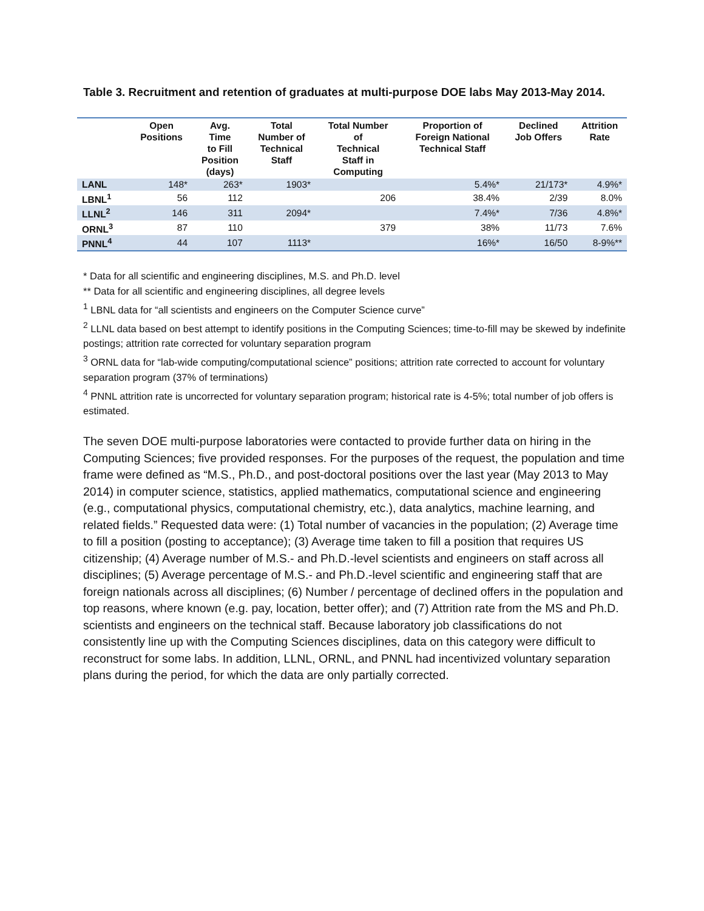Table 3. Recruitment and retention of graduates at multi-purpose DOE labs May 2013-May 2014.
| | Open Positions | Avg. Time to Fill Position (days) | Total Number of Technical Staff | Total Number of Technical Staff in Computing | Proportion of Foreign National Technical Staff | Declined Job Offers | Attrition Rate |
| --- | --- | --- | --- | --- | --- | --- | --- |
| LANL | 148* | 263* | 1903* | | 5.4%* | 21/173* | 4.9%* |
| LBNL<sup>1</sup> | 56 | 112 | | 206 | 38.4% | 2/39 | 8.0% |
| LLNL<sup>2</sup> | 146 | 311 | 2094* | | 7.4%* | 7/36 | 4.8%* |
| ORNL<sup>3</sup> | 87 | 110 | | 379 | 38% | 11/73 | 7.6% |
| PNNL<sup>4</sup> | 44 | 107 | 1113* | | 16%* | 16/50 | 8-9%** |
* Data for all scientific and engineering disciplines, M.S. and Ph.D. level
** Data for all scientific and engineering disciplines, all degree levels
<sup>1</sup> LBNL data for “all scientists and engineers on the Computer Science curve”
<sup>2</sup> LLNL data based on best attempt to identify positions in the Computing Sciences; time-to-fill may be skewed by indefinite postings; attrition rate corrected for voluntary separation program
<sup>3</sup> ORNL data for “lab-wide computing/computational science” positions; attrition rate corrected to account for voluntary separation program (37% of terminations)
<sup>4</sup> PNNL attrition rate is uncorrected for voluntary separation program; historical rate is 4-5%; total number of job offers is estimated.
The seven DOE multi-purpose laboratories were contacted to provide further data on hiring in the Computing Sciences; five provided responses. For the purposes of the request, the population and time frame were defined as “M.S., Ph.D., and post-doctoral positions over the last year (May 2013 to May 2014) in computer science, statistics, applied mathematics, computational science and engineering (e.g., computational physics, computational chemistry, etc.), data analytics, machine learning, and related fields.” Requested data were: (1) Total number of vacancies in the population; (2) Average time to fill a position (posting to acceptance); (3) Average time taken to fill a position that requires US citizenship; (4) Average number of M.S.- and Ph.D.-level scientists and engineers on staff across all disciplines; (5) Average percentage of M.S.- and Ph.D.-level scientific and engineering staff that are foreign nationals across all disciplines; (6) Number / percentage of declined offers in the population and top reasons, where known (e.g. pay, location, better offer); and (7) Attrition rate from the MS and Ph.D. scientists and engineers on the technical staff. Because laboratory job classifications do not consistently line up with the Computing Sciences disciplines, data on this category were difficult to reconstruct for some labs. In addition, LLNL, ORNL, and PNNL had incentivized voluntary separation plans during the period, for which the data are only partially corrected.